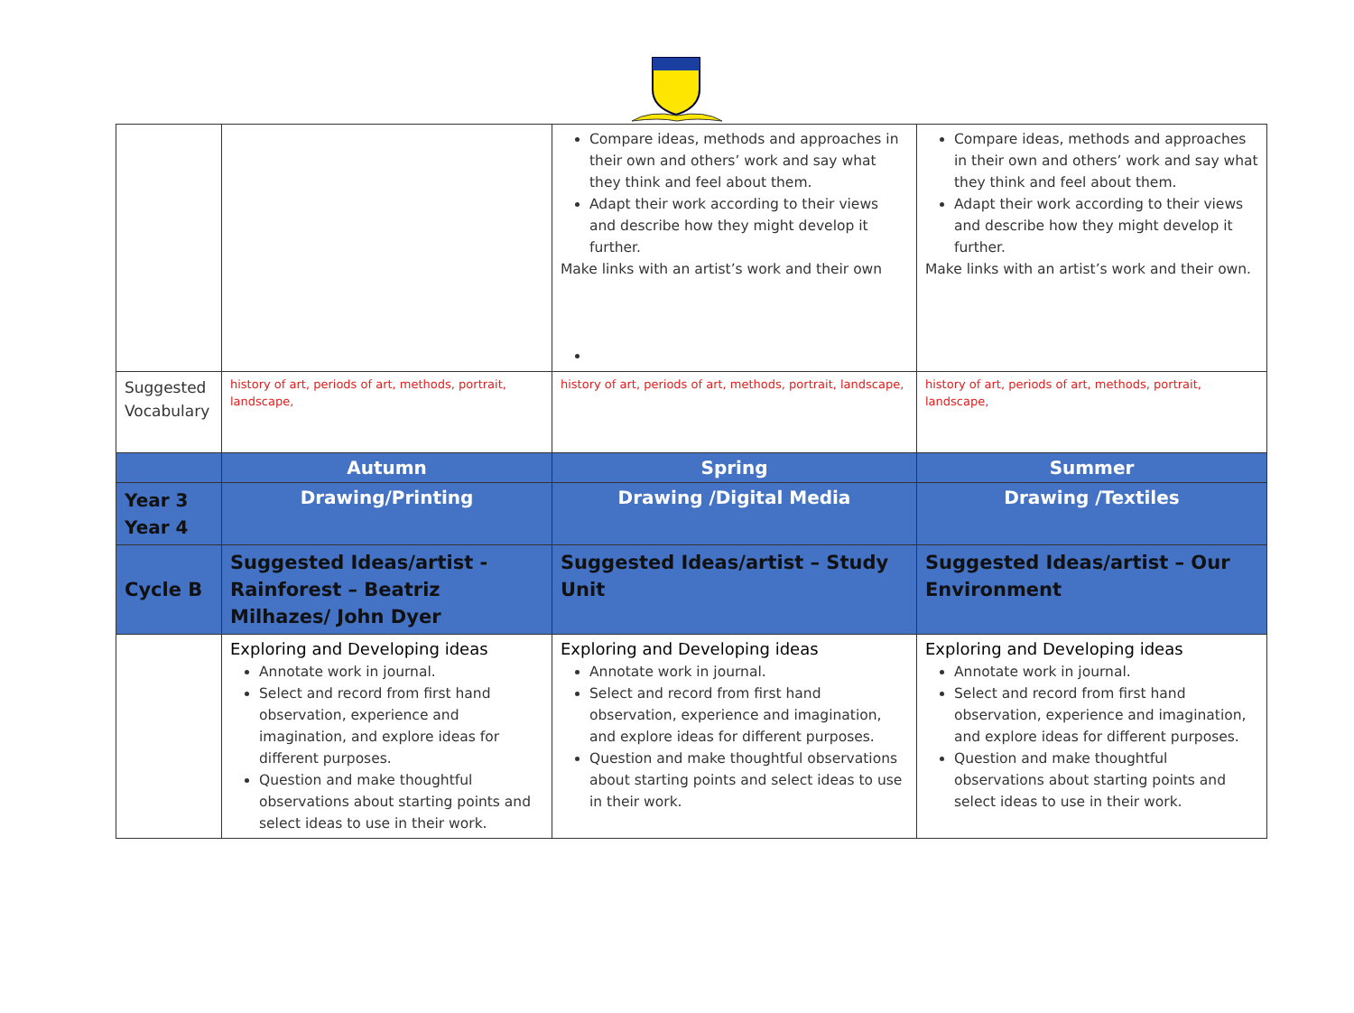| | | Compare ideas, methods and approaches in their own and others’ work and say what they think and feel about them. Adapt their work according to their views and describe how they might develop it further. Make links with an artist’s work and their own | Compare ideas, methods and approaches in their own and others’ work and say what they think and feel about them. Adapt their work according to their views and describe how they might develop it further. Make links with an artist’s work and their own. |
| Suggested Vocabulary | history of art, periods of art, methods, portrait, landscape, | history of art, periods of art, methods, portrait, landscape, | history of art, periods of art, methods, portrait, landscape, |
| | Autumn | Spring | Summer |
| Year 3 Year 4 | Drawing/Printing | Drawing /Digital Media | Drawing /Textiles |
| Cycle B | Suggested Ideas/artist - Rainforest – Beatriz Milhazes/ John Dyer | Suggested Ideas/artist – Study Unit | Suggested Ideas/artist – Our Environment |
| | Exploring and Developing ideas Annotate work in journal. Select and record from first hand observation, experience and imagination, and explore ideas for different purposes. Question and make thoughtful observations about starting points and select ideas to use in their work. | Exploring and Developing ideas Annotate work in journal. Select and record from first hand observation, experience and imagination, and explore ideas for different purposes. Question and make thoughtful observations about starting points and select ideas to use in their work. | Exploring and Developing ideas Annotate work in journal. Select and record from first hand observation, experience and imagination, and explore ideas for different purposes. Question and make thoughtful observations about starting points and select ideas to use in their work. |